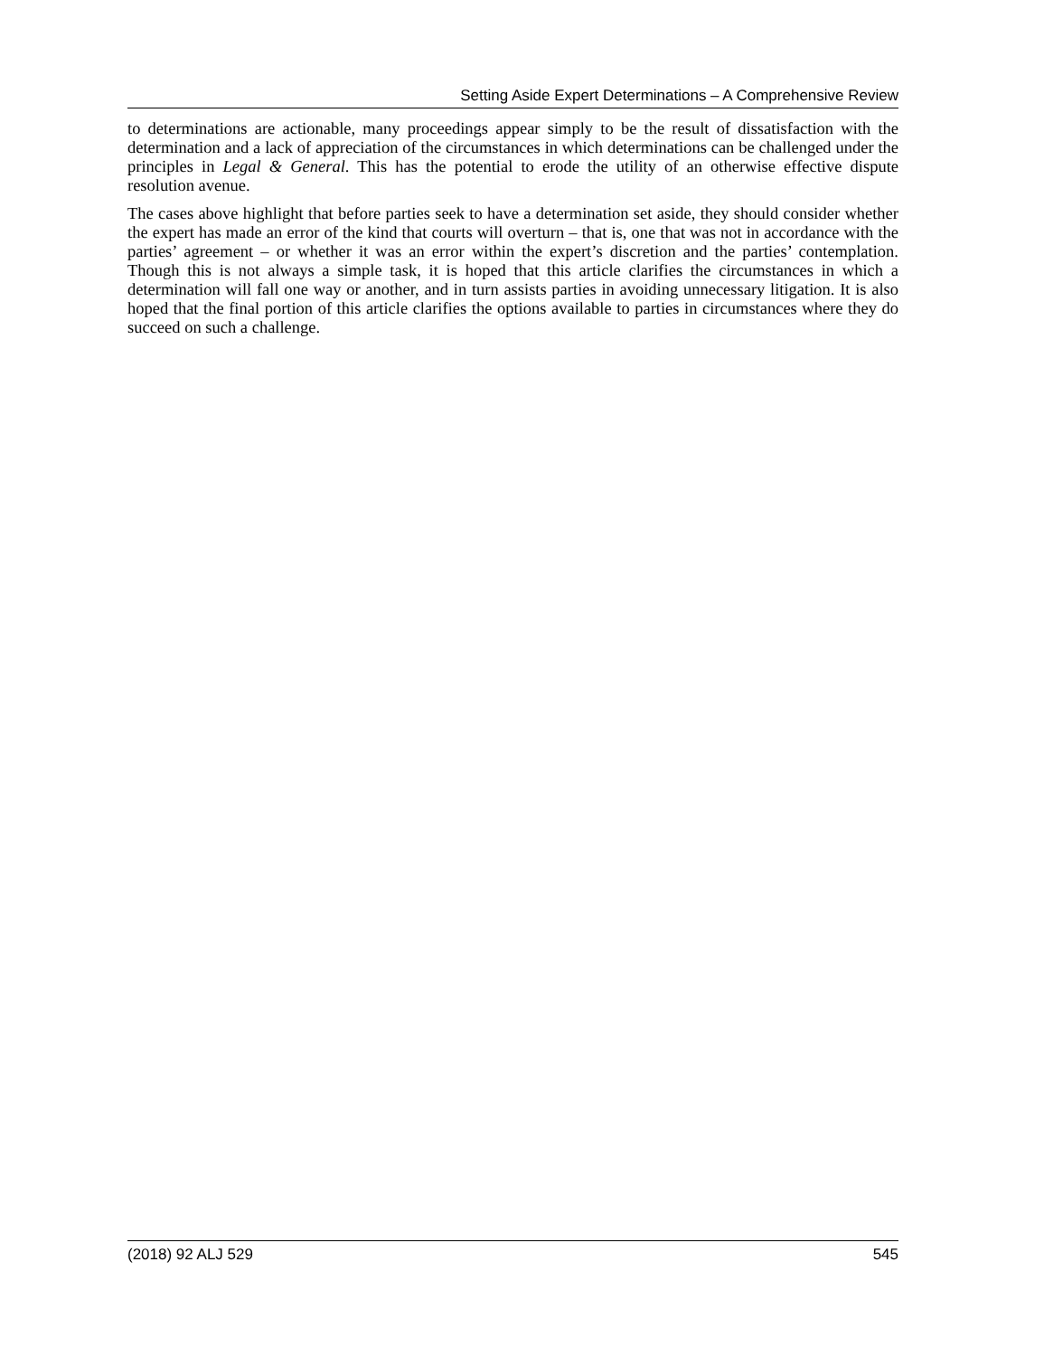Setting Aside Expert Determinations – A Comprehensive Review
to determinations are actionable, many proceedings appear simply to be the result of dissatisfaction with the determination and a lack of appreciation of the circumstances in which determinations can be challenged under the principles in Legal & General. This has the potential to erode the utility of an otherwise effective dispute resolution avenue.
The cases above highlight that before parties seek to have a determination set aside, they should consider whether the expert has made an error of the kind that courts will overturn – that is, one that was not in accordance with the parties’ agreement – or whether it was an error within the expert’s discretion and the parties’ contemplation. Though this is not always a simple task, it is hoped that this article clarifies the circumstances in which a determination will fall one way or another, and in turn assists parties in avoiding unnecessary litigation. It is also hoped that the final portion of this article clarifies the options available to parties in circumstances where they do succeed on such a challenge.
(2018) 92 ALJ 529 545